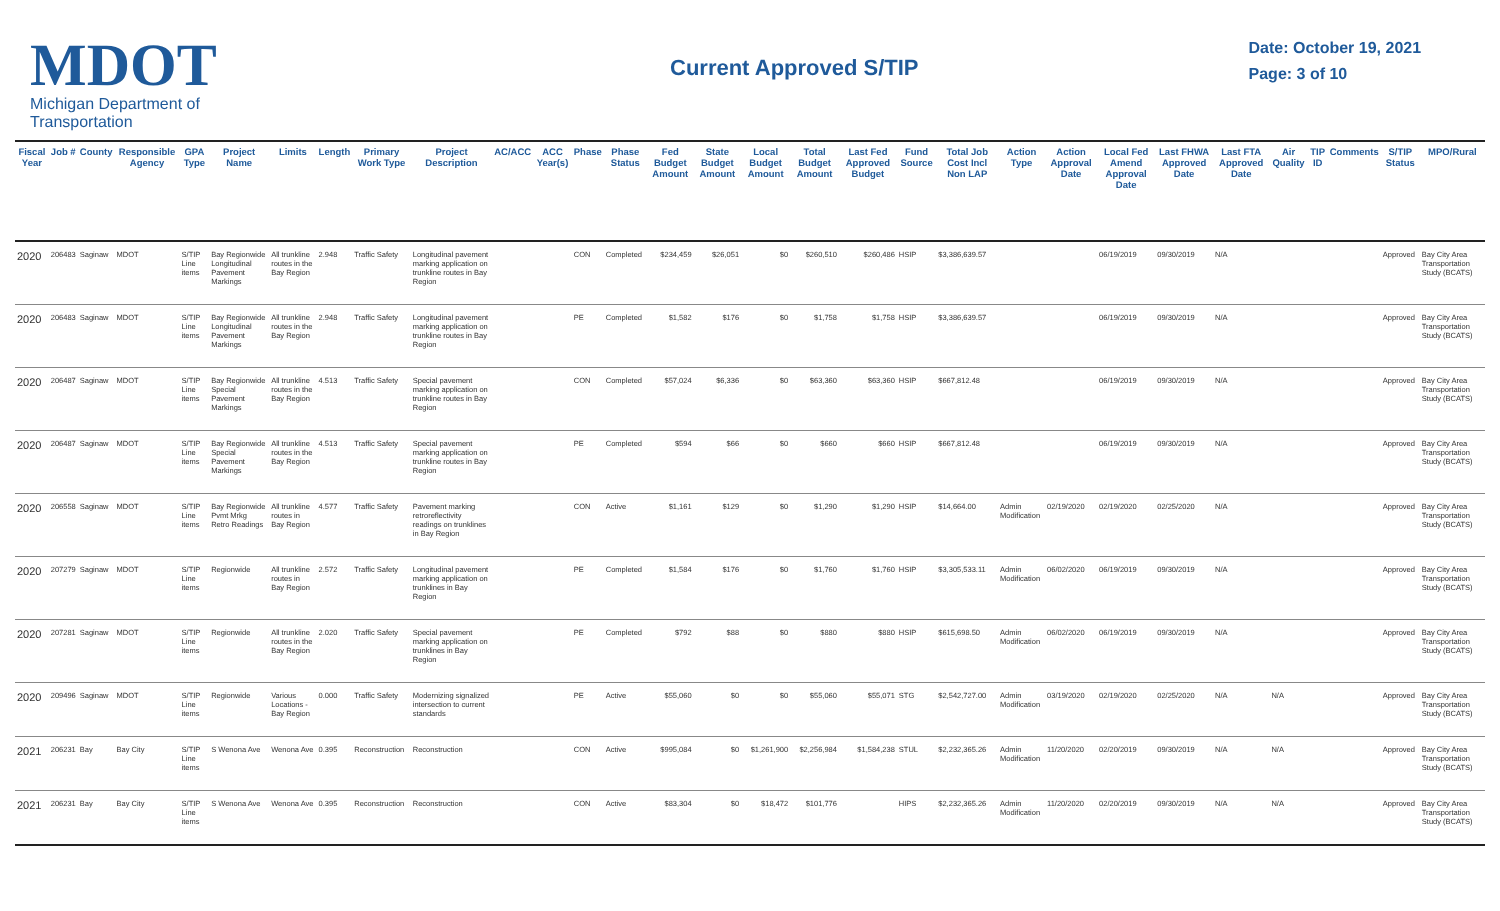MDOT
Michigan Department of Transportation
Current Approved S/TIP
Date: October 19, 2021
Page: 3 of 10
| Fiscal Year | Job # | County | Responsible Agency | GPA Type | Project Name | Limits | Length | Primary Work Type | Project Description | AC/ACC | ACC Year(s) | Phase | Phase Status | Fed Budget Amount | State Budget Amount | Local Budget Amount | Total Budget Amount | Last Fed Approved Budget | Fund Source | Total Job Cost Incl Non LAP | Action Type | Action Approval Date | Local Fed Amend Approval Date | Last FHWA Approved Date | Last FTA Approved Date | Air Quality | TIP ID | Comments | S/TIP Status | MPO/Rural |
| --- | --- | --- | --- | --- | --- | --- | --- | --- | --- | --- | --- | --- | --- | --- | --- | --- | --- | --- | --- | --- | --- | --- | --- | --- | --- | --- | --- | --- | --- | --- |
| 2020 | 206483 | Saginaw | MDOT | S/TIP Line items | Bay Regionwide Longitudinal Pavement Markings | All trunkline routes in the Bay Region | 2.948 | Traffic Safety | Longitudinal pavement marking application on trunkline routes in Bay Region | | | CON | Completed | $234,459 | $26,051 | $0 | $260,510 | $260,486 | HSIP | $3,386,639.57 | | | 06/19/2019 | 09/30/2019 | N/A | | | | Approved | Bay City Area Transportation Study (BCATS) |
| 2020 | 206483 | Saginaw | MDOT | S/TIP Line items | Bay Regionwide Longitudinal Pavement Markings | All trunkline routes in the Bay Region | 2.948 | Traffic Safety | Longitudinal pavement marking application on trunkline routes in Bay Region | | | PE | Completed | $1,582 | $176 | $0 | $1,758 | $1,758 | HSIP | $3,386,639.57 | | | 06/19/2019 | 09/30/2019 | N/A | | | | Approved | Bay City Area Transportation Study (BCATS) |
| 2020 | 206487 | Saginaw | MDOT | S/TIP Line items | Bay Regionwide Special Pavement Markings | All trunkline routes in the Bay Region | 4.513 | Traffic Safety | Special pavement marking application on trunkline routes in Bay Region | | | CON | Completed | $57,024 | $6,336 | $0 | $63,360 | $63,360 | HSIP | $667,812.48 | | | 06/19/2019 | 09/30/2019 | N/A | | | | Approved | Bay City Area Transportation Study (BCATS) |
| 2020 | 206487 | Saginaw | MDOT | S/TIP Line items | Bay Regionwide Special Pavement Markings | All trunkline routes in the Bay Region | 4.513 | Traffic Safety | Special pavement marking application on trunkline routes in Bay Region | | | PE | Completed | $594 | $66 | $0 | $660 | $660 | HSIP | $667,812.48 | | | 06/19/2019 | 09/30/2019 | N/A | | | | Approved | Bay City Area Transportation Study (BCATS) |
| 2020 | 206558 | Saginaw | MDOT | S/TIP Line items | Bay Regionwide Pvmt Mrkg Retro Readings | All trunkline routes in Bay Region | 4.577 | Traffic Safety | Pavement marking retroreflectivity readings on trunklines in Bay Region | | | CON | Active | $1,161 | $129 | $0 | $1,290 | $1,290 | HSIP | $14,664.00 | Admin Modification | 02/19/2020 | 02/19/2020 | 02/25/2020 | N/A | | | | Approved | Bay City Area Transportation Study (BCATS) |
| 2020 | 207279 | Saginaw | MDOT | S/TIP Line items | Regionwide | All trunkline routes in Bay Region | 2.572 | Traffic Safety | Longitudinal pavement marking application on trunklines in Bay Region | | | PE | Completed | $1,584 | $176 | $0 | $1,760 | $1,760 | HSIP | $3,305,533.11 | Admin Modification | 06/02/2020 | 06/19/2019 | 09/30/2019 | N/A | | | | Approved | Bay City Area Transportation Study (BCATS) |
| 2020 | 207281 | Saginaw | MDOT | S/TIP Line items | Regionwide | All trunkline routes in the Bay Region | 2.020 | Traffic Safety | Special pavement marking application on trunklines in Bay Region | | | PE | Completed | $792 | $88 | $0 | $880 | $880 | HSIP | $615,698.50 | Admin Modification | 06/02/2020 | 06/19/2019 | 09/30/2019 | N/A | | | | Approved | Bay City Area Transportation Study (BCATS) |
| 2020 | 209496 | Saginaw | MDOT | S/TIP Line items | Regionwide | Various Locations - Bay Region | 0.000 | Traffic Safety | Modernizing signalized intersection to current standards | | | PE | Active | $55,060 | $0 | $0 | $55,060 | $55,071 | STG | $2,542,727.00 | Admin Modification | 03/19/2020 | 02/19/2020 | 02/25/2020 | N/A | N/A | | | Approved | Bay City Area Transportation Study (BCATS) |
| 2021 | 206231 | Bay | Bay City | S/TIP Line items | S Wenona Ave | Wenona Ave | 0.395 | Reconstruction | Reconstruction | | | CON | Active | $995,084 | $0 | $1,261,900 | $2,256,984 | $1,584,238 | STUL | $2,232,365.26 | Admin Modification | 11/20/2020 | 02/20/2019 | 09/30/2019 | N/A | N/A | | | Approved | Bay City Area Transportation Study (BCATS) |
| 2021 | 206231 | Bay | Bay City | S/TIP Line items | S Wenona Ave | Wenona Ave | 0.395 | Reconstruction | Reconstruction | | | CON | Active | $83,304 | $0 | $18,472 | $101,776 | | HIPS | $2,232,365.26 | Admin Modification | 11/20/2020 | 02/20/2019 | 09/30/2019 | N/A | N/A | | | Approved | Bay City Area Transportation Study (BCATS) |